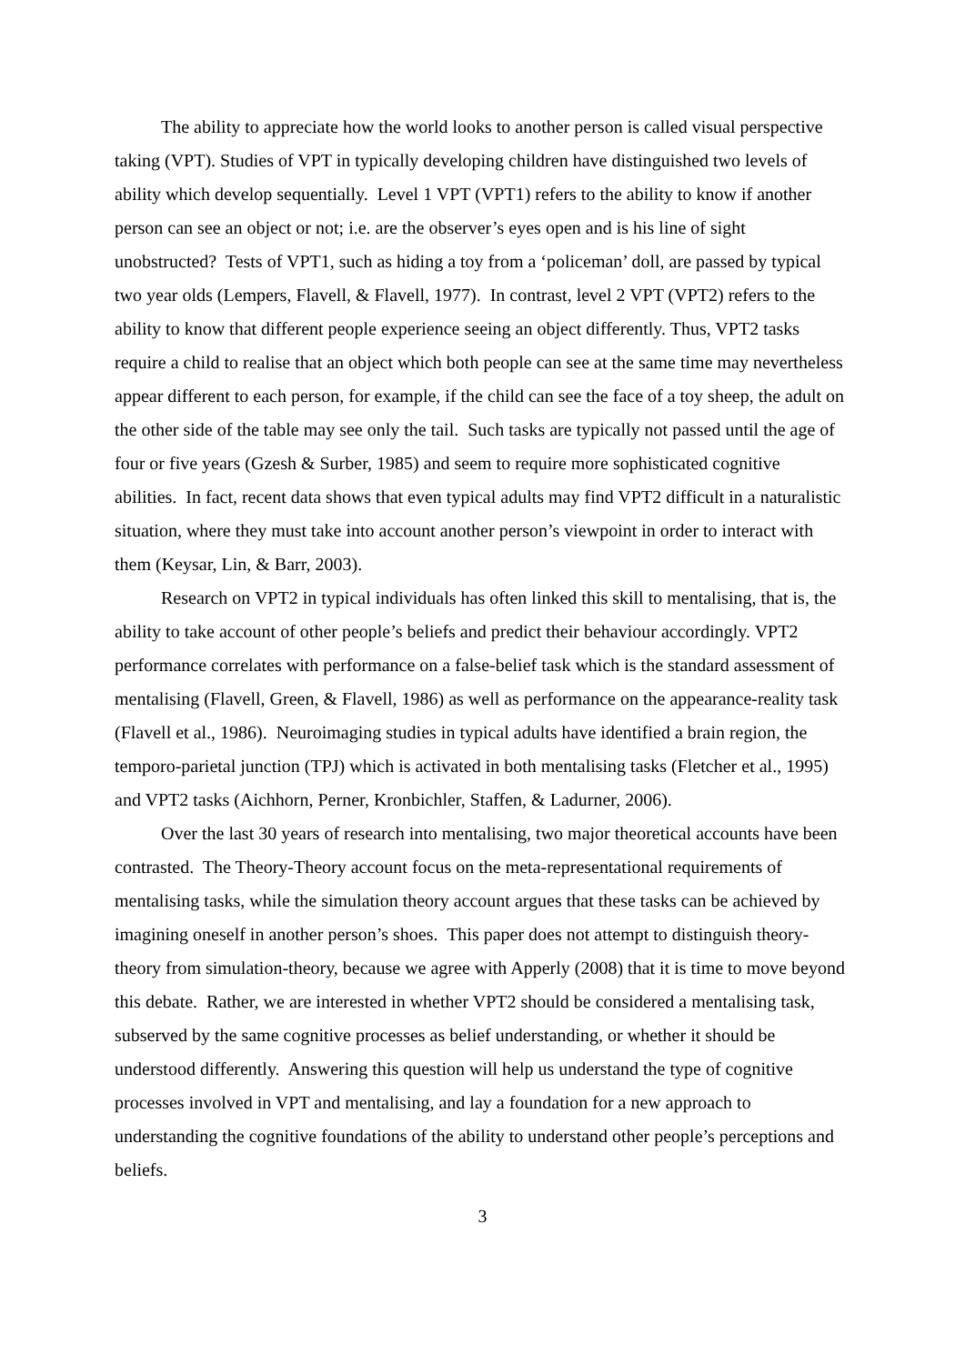The ability to appreciate how the world looks to another person is called visual perspective taking (VPT). Studies of VPT in typically developing children have distinguished two levels of ability which develop sequentially. Level 1 VPT (VPT1) refers to the ability to know if another person can see an object or not; i.e. are the observer’s eyes open and is his line of sight unobstructed? Tests of VPT1, such as hiding a toy from a ‘policeman’ doll, are passed by typical two year olds (Lempers, Flavell, & Flavell, 1977). In contrast, level 2 VPT (VPT2) refers to the ability to know that different people experience seeing an object differently. Thus, VPT2 tasks require a child to realise that an object which both people can see at the same time may nevertheless appear different to each person, for example, if the child can see the face of a toy sheep, the adult on the other side of the table may see only the tail. Such tasks are typically not passed until the age of four or five years (Gzesh & Surber, 1985) and seem to require more sophisticated cognitive abilities. In fact, recent data shows that even typical adults may find VPT2 difficult in a naturalistic situation, where they must take into account another person’s viewpoint in order to interact with them (Keysar, Lin, & Barr, 2003).
Research on VPT2 in typical individuals has often linked this skill to mentalising, that is, the ability to take account of other people’s beliefs and predict their behaviour accordingly. VPT2 performance correlates with performance on a false-belief task which is the standard assessment of mentalising (Flavell, Green, & Flavell, 1986) as well as performance on the appearance-reality task (Flavell et al., 1986). Neuroimaging studies in typical adults have identified a brain region, the temporo-parietal junction (TPJ) which is activated in both mentalising tasks (Fletcher et al., 1995) and VPT2 tasks (Aichhorn, Perner, Kronbichler, Staffen, & Ladurner, 2006).
Over the last 30 years of research into mentalising, two major theoretical accounts have been contrasted. The Theory-Theory account focus on the meta-representational requirements of mentalising tasks, while the simulation theory account argues that these tasks can be achieved by imagining oneself in another person’s shoes. This paper does not attempt to distinguish theory-theory from simulation-theory, because we agree with Apperly (2008) that it is time to move beyond this debate. Rather, we are interested in whether VPT2 should be considered a mentalising task, subserved by the same cognitive processes as belief understanding, or whether it should be understood differently. Answering this question will help us understand the type of cognitive processes involved in VPT and mentalising, and lay a foundation for a new approach to understanding the cognitive foundations of the ability to understand other people’s perceptions and beliefs.
3